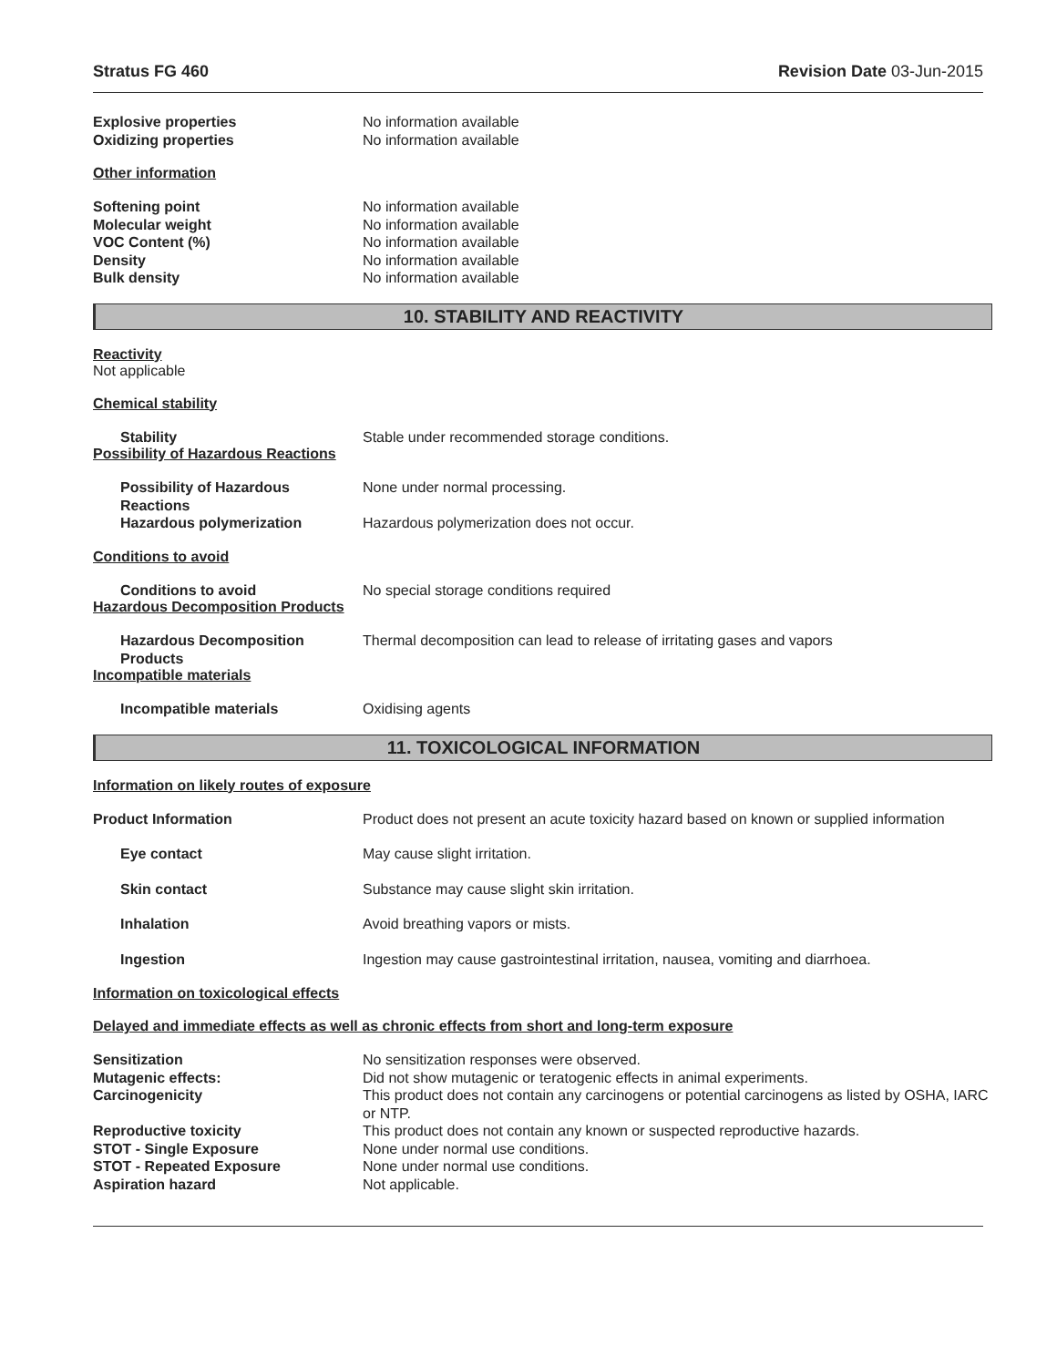Stratus FG 460 Revision Date 03-Jun-2015
Explosive properties No information available
Oxidizing properties No information available
Other information
Softening point No information available
Molecular weight No information available
VOC Content (%) No information available
Density No information available
Bulk density No information available
10. STABILITY AND REACTIVITY
Reactivity
Not applicable
Chemical stability
Stability Stable under recommended storage conditions.
Possibility of Hazardous Reactions
Possibility of Hazardous Reactions
None under normal processing.
Hazardous polymerization Hazardous polymerization does not occur.
Conditions to avoid
Conditions to avoid No special storage conditions required
Hazardous Decomposition Products
Hazardous Decomposition Products
Thermal decomposition can lead to release of irritating gases and vapors
Incompatible materials
Incompatible materials Oxidising agents
11. TOXICOLOGICAL INFORMATION
Information on likely routes of exposure
Product Information Product does not present an acute toxicity hazard based on known or supplied information
Eye contact May cause slight irritation.
Skin contact Substance may cause slight skin irritation.
Inhalation Avoid breathing vapors or mists.
Ingestion Ingestion may cause gastrointestinal irritation, nausea, vomiting and diarrhoea.
Information on toxicological effects
Delayed and immediate effects as well as chronic effects from short and long-term exposure
Sensitization No sensitization responses were observed.
Mutagenic effects: Did not show mutagenic or teratogenic effects in animal experiments.
Carcinogenicity This product does not contain any carcinogens or potential carcinogens as listed by OSHA, IARC or NTP.
Reproductive toxicity This product does not contain any known or suspected reproductive hazards.
STOT - Single Exposure None under normal use conditions.
STOT - Repeated Exposure None under normal use conditions.
Aspiration hazard Not applicable.